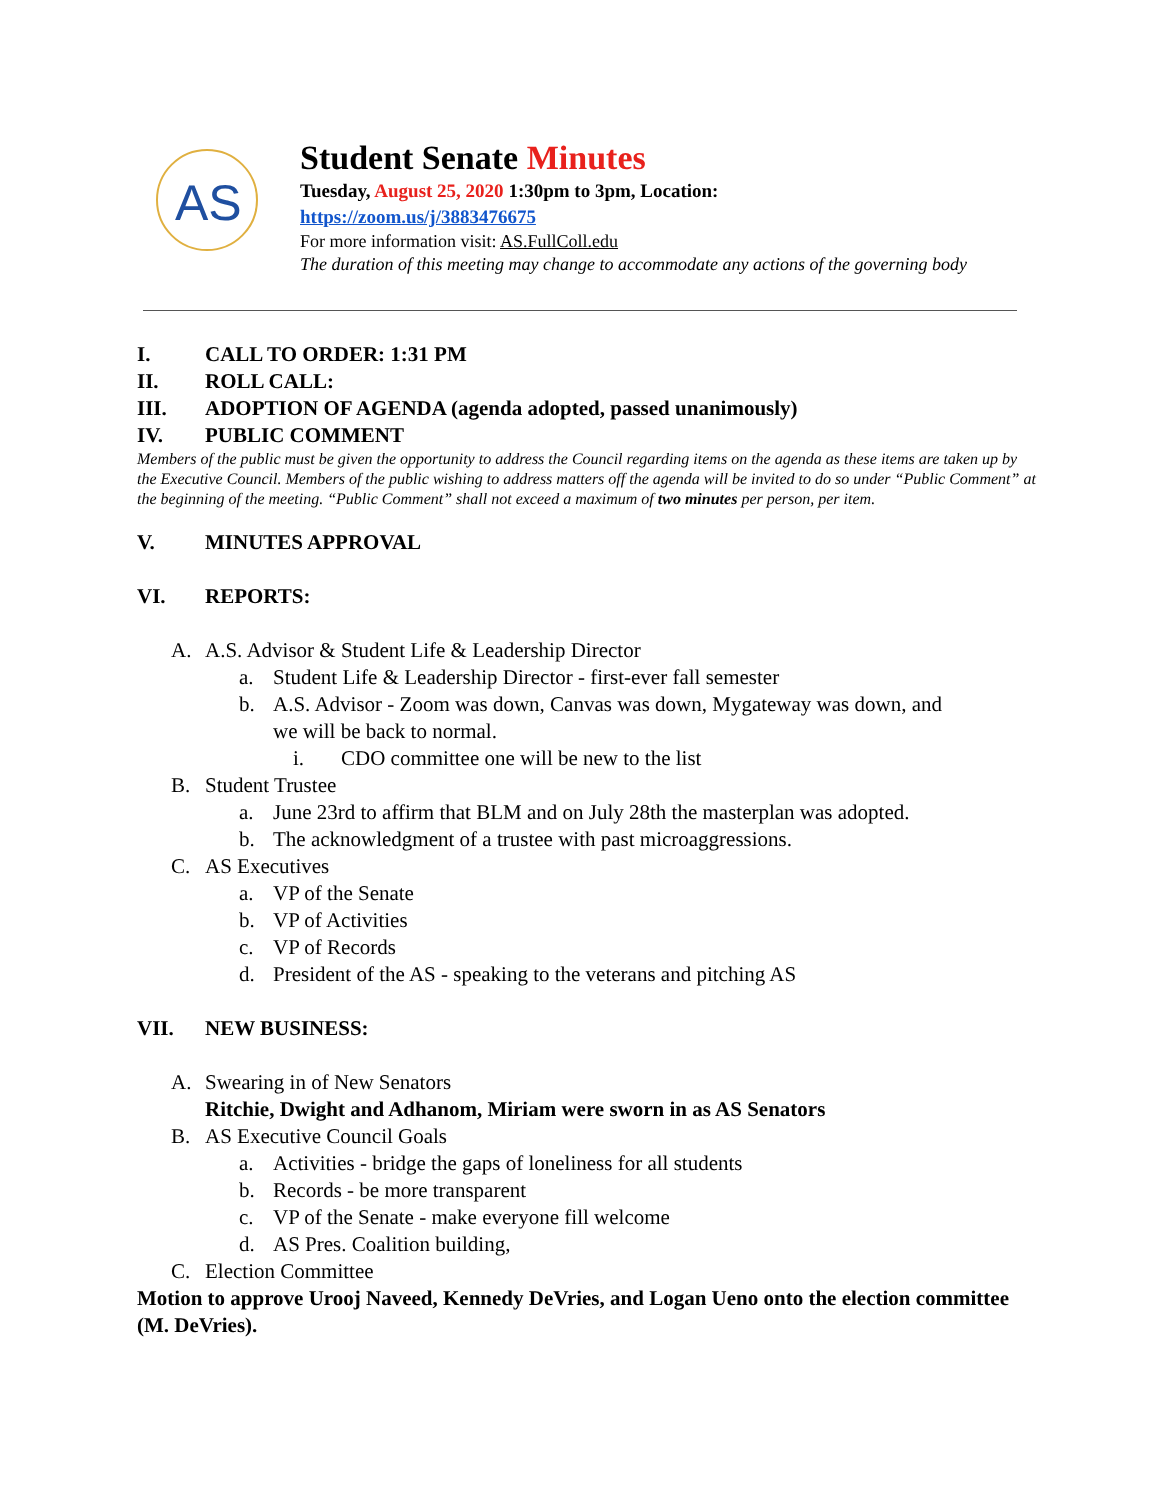AS
Student Senate Minutes
Tuesday, August 25, 2020 1:30pm to 3pm, Location:
https://zoom.us/j/3883476675
For more information visit: AS.FullColl.edu
The duration of this meeting may change to accommodate any actions of the governing body
I. CALL TO ORDER: 1:31 PM
II. ROLL CALL:
III. ADOPTION OF AGENDA (agenda adopted, passed unanimously)
IV. PUBLIC COMMENT
Members of the public must be given the opportunity to address the Council regarding items on the agenda as these items are taken up by the Executive Council. Members of the public wishing to address matters off the agenda will be invited to do so under “Public Comment” at the beginning of the meeting. “Public Comment” shall not exceed a maximum of two minutes per person, per item.
V. MINUTES APPROVAL
VI. REPORTS:
A. A.S. Advisor & Student Life & Leadership Director
a. Student Life & Leadership Director - first-ever fall semester
b. A.S. Advisor - Zoom was down, Canvas was down, Mygateway was down, and
we will be back to normal.
i. CDO committee one will be new to the list
B. Student Trustee
a. June 23rd to affirm that BLM and on July 28th the masterplan was adopted.
b. The acknowledgment of a trustee with past microaggressions.
C. AS Executives
a. VP of the Senate
b. VP of Activities
c. VP of Records
d. President of the AS - speaking to the veterans and pitching AS
VII. NEW BUSINESS:
A. Swearing in of New Senators
Ritchie, Dwight and Adhanom, Miriam were sworn in as AS Senators
B. AS Executive Council Goals
a. Activities - bridge the gaps of loneliness for all students
b. Records - be more transparent
c. VP of the Senate - make everyone fill welcome
d. AS Pres. Coalition building,
C. Election Committee
Motion to approve Urooj Naveed, Kennedy DeVries, and Logan Ueno onto the election committee (M. DeVries).